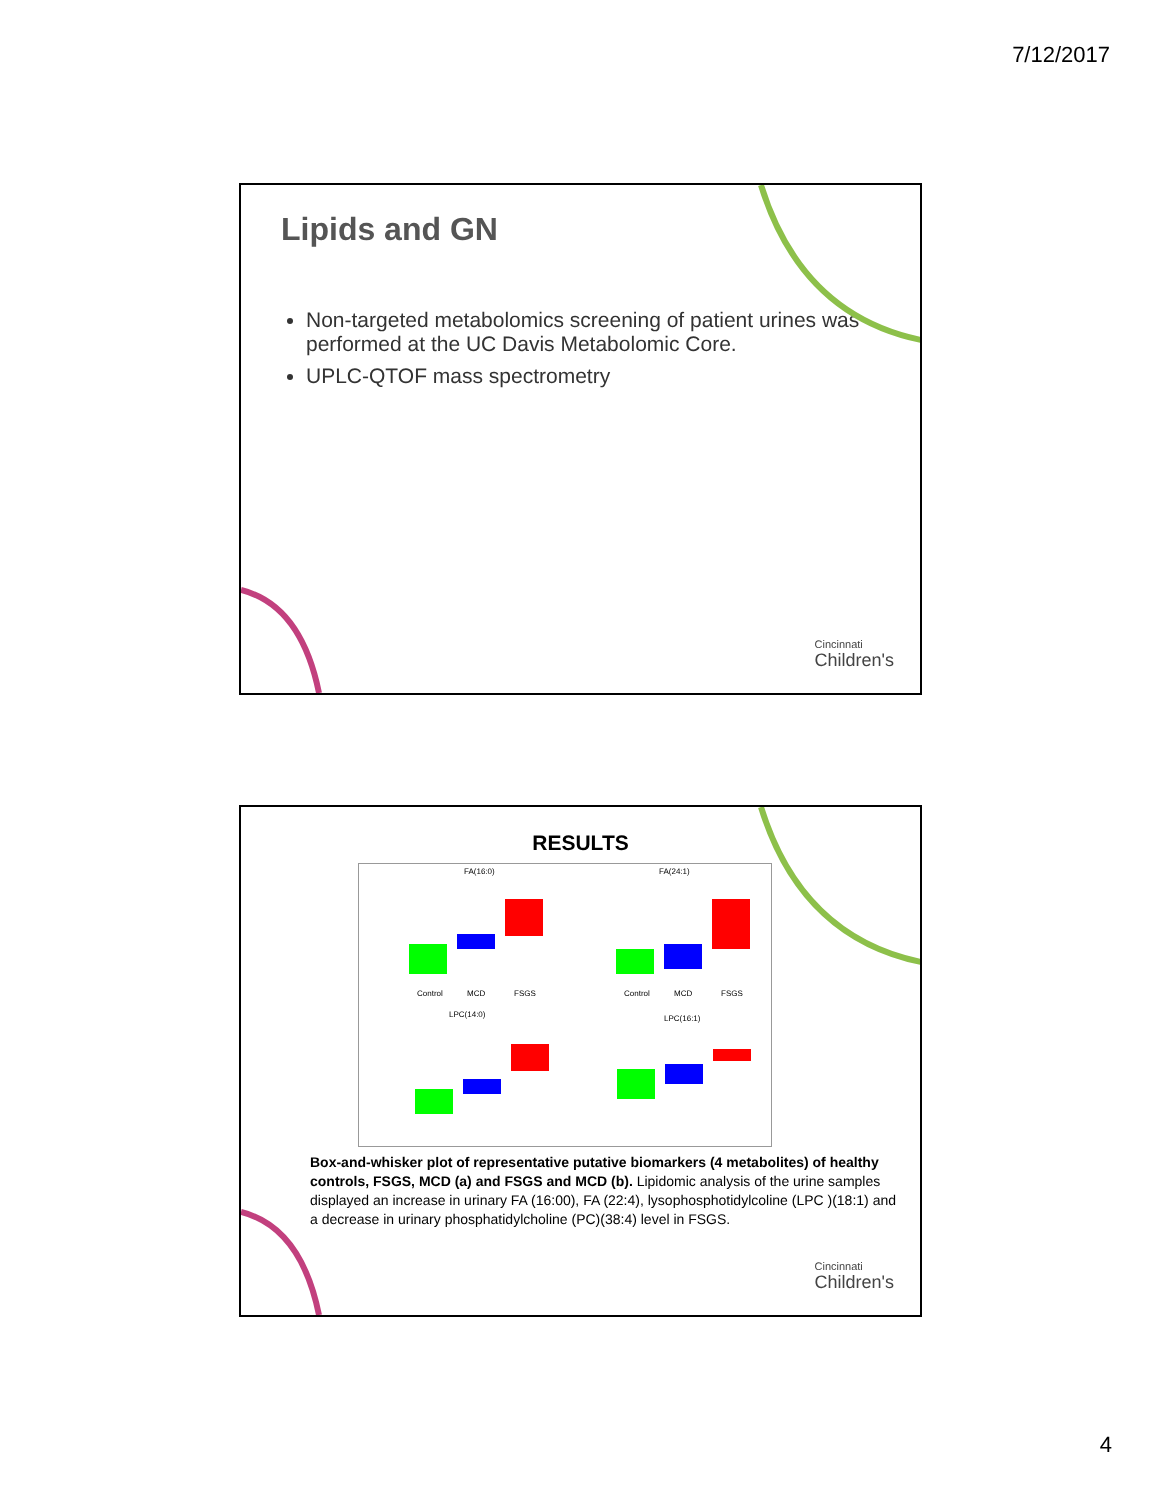7/12/2017
Lipids and GN
Non-targeted metabolomics screening of patient urines was performed at the UC Davis Metabolomic Core.
UPLC-QTOF mass spectrometry
Cincinnati
Children's
RESULTS
FA(16:0)
FA(24:1)
LPC(14:0)
LPC(16:1)
Control
MCD
FSGS
Control
MCD
FSGS
Box-and-whisker plot of representative putative biomarkers (4 metabolites) of healthy controls, FSGS, MCD (a) and FSGS and MCD (b). Lipidomic analysis of the urine samples displayed an increase in urinary FA (16:00), FA (22:4), lysophosphotidylcoline (LPC )(18:1) and a decrease in urinary phosphatidylcholine (PC)(38:4) level in FSGS.
Cincinnati
Children's
4